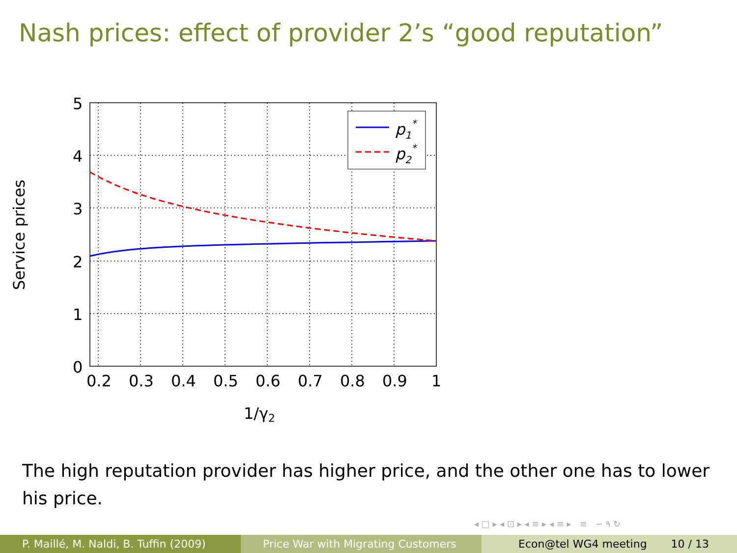Nash prices: effect of provider 2’s “good reputation”
p1*
p2*
5
4
3
2
1
0
0.2
0.3
0.4
0.5
0.6
0.7
0.8
0.9
1
1/γ2
Service prices
The high reputation provider has higher price, and the other one has to lower his price.
◂ □ ▸ ◂ ⊡ ▸ ◂ ≡ ▸ ◂ ≡ ▸ ≡ ∽ ۹ ↻
P. Maillé, M. Naldi, B. Tuffin (2009)
Price War with Migrating Customers
Econ@tel WG4 meeting 10 / 13